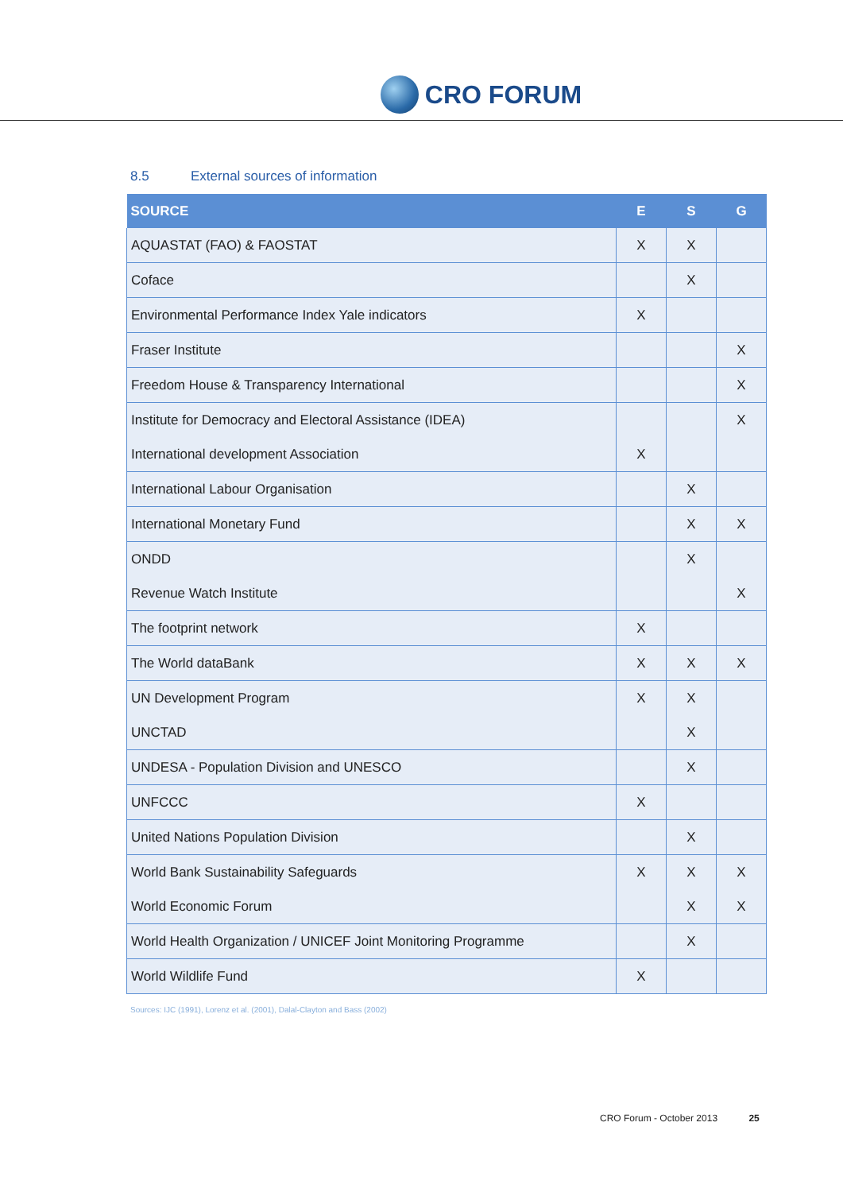CRO FORUM
8.5 External sources of information
| SOURCE | E | S | G |
| --- | --- | --- | --- |
| AQUASTAT (FAO) & FAOSTAT | X | X | |
| Coface | | X | |
| Environmental Performance Index Yale indicators | X | | |
| Fraser Institute | | | X |
| Freedom House & Transparency International | | | X |
| Institute for Democracy and Electoral Assistance (IDEA) | | | X |
| International development Association | X | | |
| International Labour Organisation | | X | |
| International Monetary Fund | | X | X |
| ONDD | | X | |
| Revenue Watch Institute | | | X |
| The footprint network | X | | |
| The World dataBank | X | X | X |
| UN Development Program | X | X | |
| UNCTAD | | X | |
| UNDESA - Population Division and UNESCO | | X | |
| UNFCCC | X | | |
| United Nations Population Division | | X | |
| World Bank Sustainability Safeguards | X | X | X |
| World Economic Forum | | X | X |
| World Health Organization / UNICEF Joint Monitoring Programme | | X | |
| World Wildlife Fund | X | | |
Sources: IJC (1991), Lorenz et al. (2001), Dalal-Clayton and Bass (2002)
CRO Forum - October 2013 25